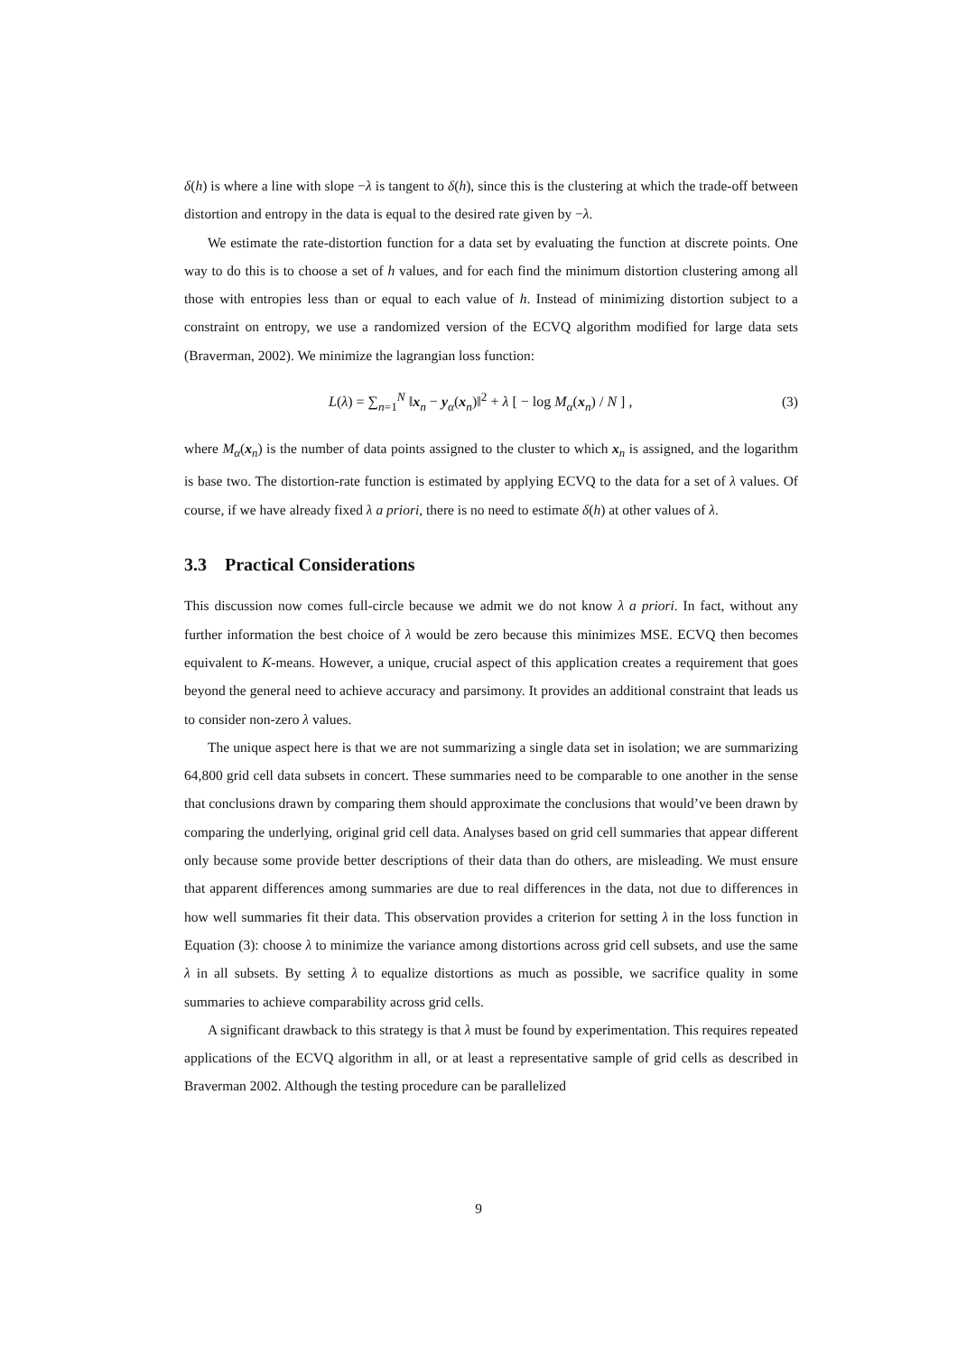δ(h) is where a line with slope −λ is tangent to δ(h), since this is the clustering at which the trade-off between distortion and entropy in the data is equal to the desired rate given by −λ.
We estimate the rate-distortion function for a data set by evaluating the function at discrete points. One way to do this is to choose a set of h values, and for each find the minimum distortion clustering among all those with entropies less than or equal to each value of h. Instead of minimizing distortion subject to a constraint on entropy, we use a randomized version of the ECVQ algorithm modified for large data sets (Braverman, 2002). We minimize the lagrangian loss function:
L(λ) = ∑<sub>n=1</sub><sup>N</sup> ‖x<sub>n</sub> − y<sub>α</sub>(x<sub>n</sub>)‖<sup>2</sup> + λ [ − log M<sub>α</sub>(x<sub>n</sub>) / N ] , (3)
where M<sub>α</sub>(x<sub>n</sub>) is the number of data points assigned to the cluster to which x<sub>n</sub> is assigned, and the logarithm is base two. The distortion-rate function is estimated by applying ECVQ to the data for a set of λ values. Of course, if we have already fixed λ a priori, there is no need to estimate δ(h) at other values of λ.
3.3 Practical Considerations
This discussion now comes full-circle because we admit we do not know λ a priori. In fact, without any further information the best choice of λ would be zero because this minimizes MSE. ECVQ then becomes equivalent to K-means. However, a unique, crucial aspect of this application creates a requirement that goes beyond the general need to achieve accuracy and parsimony. It provides an additional constraint that leads us to consider non-zero λ values.
The unique aspect here is that we are not summarizing a single data set in isolation; we are summarizing 64,800 grid cell data subsets in concert. These summaries need to be comparable to one another in the sense that conclusions drawn by comparing them should approximate the conclusions that would’ve been drawn by comparing the underlying, original grid cell data. Analyses based on grid cell summaries that appear different only because some provide better descriptions of their data than do others, are misleading. We must ensure that apparent differences among summaries are due to real differences in the data, not due to differences in how well summaries fit their data. This observation provides a criterion for setting λ in the loss function in Equation (3): choose λ to minimize the variance among distortions across grid cell subsets, and use the same λ in all subsets. By setting λ to equalize distortions as much as possible, we sacrifice quality in some summaries to achieve comparability across grid cells.
A significant drawback to this strategy is that λ must be found by experimentation. This requires repeated applications of the ECVQ algorithm in all, or at least a representative sample of grid cells as described in Braverman 2002. Although the testing procedure can be parallelized
9